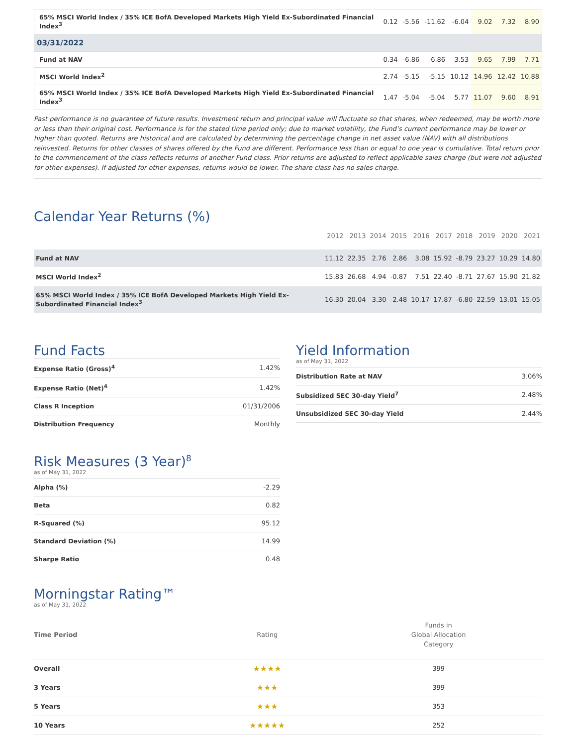| 65% MSCI World Index / 35% ICE BofA Developed Markets High Yield Ex-Subordinated Financial Index<sup>3</sup> | 0.12 | -5.56 | -11.62 | -6.04 | 9.02 | 7.32 | 8.90 |
| 03/31/2022 | | | | | | | |
| Fund at NAV | 0.34 | -6.86 | -6.86 | 3.53 | 9.65 | 7.99 | 7.71 |
| MSCI World Index<sup>2</sup> | 2.74 | -5.15 | -5.15 | 10.12 | 14.96 | 12.42 | 10.88 |
| 65% MSCI World Index / 35% ICE BofA Developed Markets High Yield Ex-Subordinated Financial Index<sup>3</sup> | 1.47 | -5.04 | -5.04 | 5.77 | 11.07 | 9.60 | 8.91 |
Past performance is no guarantee of future results. Investment return and principal value will fluctuate so that shares, when redeemed, may be worth more or less than their original cost. Performance is for the stated time period only; due to market volatility, the Fund’s current performance may be lower or higher than quoted. Returns are historical and are calculated by determining the percentage change in net asset value (NAV) with all distributions reinvested. Returns for other classes of shares offered by the Fund are different. Performance less than or equal to one year is cumulative. Total return prior to the commencement of the class reflects returns of another Fund class. Prior returns are adjusted to reflect applicable sales charge (but were not adjusted for other expenses). If adjusted for other expenses, returns would be lower. The share class has no sales charge.
Calendar Year Returns (%)
| | 2012 | 2013 | 2014 | 2015 | 2016 | 2017 | 2018 | 2019 | 2020 | 2021 |
| --- | --- | --- | --- | --- | --- | --- | --- | --- | --- | --- |
| Fund at NAV | 11.12 | 22.35 | 2.76 | 2.86 | 3.08 | 15.92 | -8.79 | 23.27 | 10.29 | 14.80 |
| MSCI World Index<sup>2</sup> | 15.83 | 26.68 | 4.94 | -0.87 | 7.51 | 22.40 | -8.71 | 27.67 | 15.90 | 21.82 |
| 65% MSCI World Index / 35% ICE BofA Developed Markets High Yield Ex-Subordinated Financial Index<sup>3</sup> | 16.30 | 20.04 | 3.30 | -2.48 | 10.17 | 17.87 | -6.80 | 22.59 | 13.01 | 15.05 |
Fund Facts
| Expense Ratio (Gross)<sup>4</sup> | 1.42% |
| Expense Ratio (Net)<sup>4</sup> | 1.42% |
| Class R Inception | 01/31/2006 |
| Distribution Frequency | Monthly |
Risk Measures (3 Year)<sup>8</sup>
as of May 31, 2022
| Alpha (%) | -2.29 |
| Beta | 0.82 |
| R-Squared (%) | 95.12 |
| Standard Deviation (%) | 14.99 |
| Sharpe Ratio | 0.48 |
Yield Information
as of May 31, 2022
| Distribution Rate at NAV | 3.06% |
| Subsidized SEC 30-day Yield<sup>7</sup> | 2.48% |
| Unsubsidized SEC 30-day Yield | 2.44% |
Morningstar Rating™
as of May 31, 2022
| Time Period | Rating | Funds in Global Allocation Category |
| --- | --- | --- |
| Overall | ★★★★ | 399 |
| 3 Years | ★★★ | 399 |
| 5 Years | ★★★ | 353 |
| 10 Years | ★★★★★ | 252 |